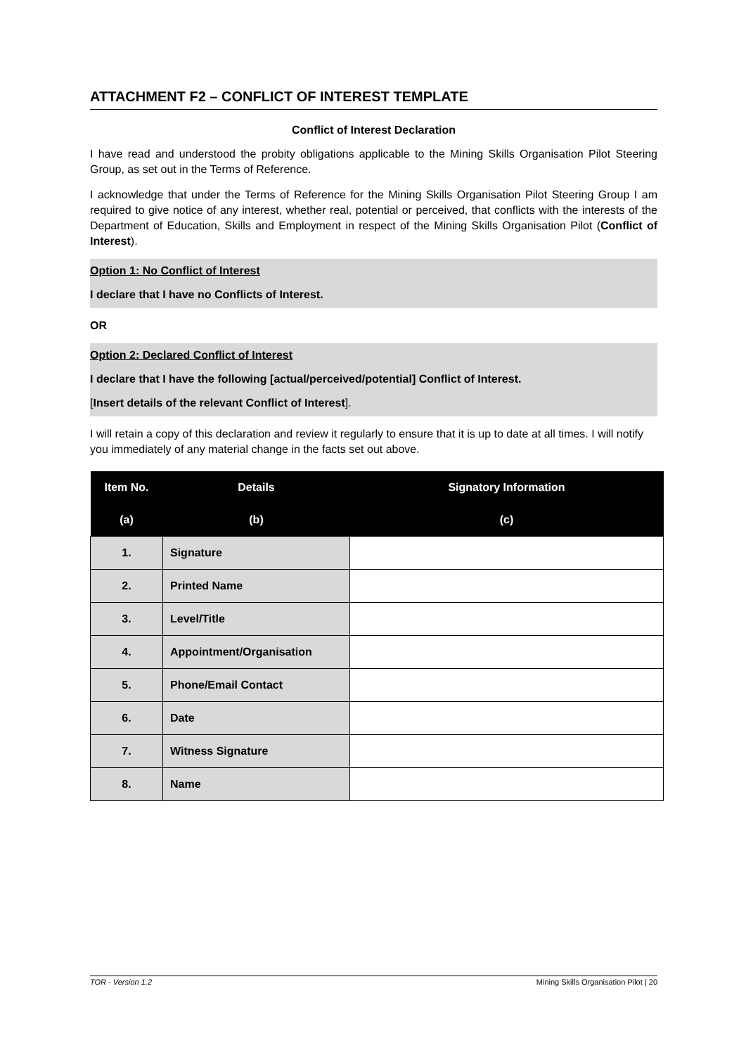ATTACHMENT F2 – CONFLICT OF INTEREST TEMPLATE
Conflict of Interest Declaration
I have read and understood the probity obligations applicable to the Mining Skills Organisation Pilot Steering Group, as set out in the Terms of Reference.
I acknowledge that under the Terms of Reference for the Mining Skills Organisation Pilot Steering Group I am required to give notice of any interest, whether real, potential or perceived, that conflicts with the interests of the Department of Education, Skills and Employment in respect of the Mining Skills Organisation Pilot (Conflict of Interest).
Option 1: No Conflict of Interest
I declare that I have no Conflicts of Interest.
OR
Option 2: Declared Conflict of Interest
I declare that I have the following [actual/perceived/potential] Conflict of Interest.
[Insert details of the relevant Conflict of Interest].
I will retain a copy of this declaration and review it regularly to ensure that it is up to date at all times. I will notify you immediately of any material change in the facts set out above.
| Item No. | Details | Signatory Information |
| --- | --- | --- |
| (a) | (b) | (c) |
| 1. | Signature | |
| 2. | Printed Name | |
| 3. | Level/Title | |
| 4. | Appointment/Organisation | |
| 5. | Phone/Email Contact | |
| 6. | Date | |
| 7. | Witness Signature | |
| 8. | Name | |
TOR - Version 1.2 Mining Skills Organisation Pilot | 20